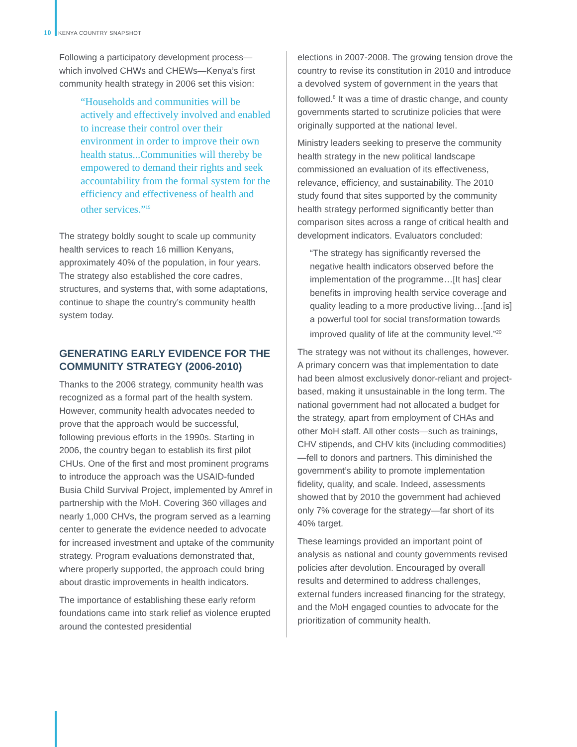10 KENYA COUNTRY SNAPSHOT
Following a participatory development process—which involved CHWs and CHEWs—Kenya’s first community health strategy in 2006 set this vision:
“Households and communities will be actively and effectively involved and enabled to increase their control over their environment in order to improve their own health status...Communities will thereby be empowered to demand their rights and seek accountability from the formal system for the efficiency and effectiveness of health and other services.”<sup>19</sup>
The strategy boldly sought to scale up community health services to reach 16 million Kenyans, approximately 40% of the population, in four years. The strategy also established the core cadres, structures, and systems that, with some adaptations, continue to shape the country’s community health system today.
GENERATING EARLY EVIDENCE FOR THE COMMUNITY STRATEGY (2006-2010)
Thanks to the 2006 strategy, community health was recognized as a formal part of the health system. However, community health advocates needed to prove that the approach would be successful, following previous efforts in the 1990s. Starting in 2006, the country began to establish its first pilot CHUs. One of the first and most prominent programs to introduce the approach was the USAID-funded Busia Child Survival Project, implemented by Amref in partnership with the MoH. Covering 360 villages and nearly 1,000 CHVs, the program served as a learning center to generate the evidence needed to advocate for increased investment and uptake of the community strategy. Program evaluations demonstrated that, where properly supported, the approach could bring about drastic improvements in health indicators.
The importance of establishing these early reform foundations came into stark relief as violence erupted around the contested presidential
elections in 2007-2008. The growing tension drove the country to revise its constitution in 2010 and introduce a devolved system of government in the years that followed.<sup>8</sup> It was a time of drastic change, and county governments started to scrutinize policies that were originally supported at the national level.
Ministry leaders seeking to preserve the community health strategy in the new political landscape commissioned an evaluation of its effectiveness, relevance, efficiency, and sustainability. The 2010 study found that sites supported by the community health strategy performed significantly better than comparison sites across a range of critical health and development indicators. Evaluators concluded:
“The strategy has significantly reversed the negative health indicators observed before the implementation of the programme…[It has] clear benefits in improving health service coverage and quality leading to a more productive living…[and is] a powerful tool for social transformation towards improved quality of life at the community level.”<sup>20</sup>
The strategy was not without its challenges, however. A primary concern was that implementation to date had been almost exclusively donor-reliant and project-based, making it unsustainable in the long term. The national government had not allocated a budget for the strategy, apart from employment of CHAs and other MoH staff. All other costs—such as trainings, CHV stipends, and CHV kits (including commodities)—fell to donors and partners. This diminished the government’s ability to promote implementation fidelity, quality, and scale. Indeed, assessments showed that by 2010 the government had achieved only 7% coverage for the strategy—far short of its 40% target.
These learnings provided an important point of analysis as national and county governments revised policies after devolution. Encouraged by overall results and determined to address challenges, external funders increased financing for the strategy, and the MoH engaged counties to advocate for the prioritization of community health.